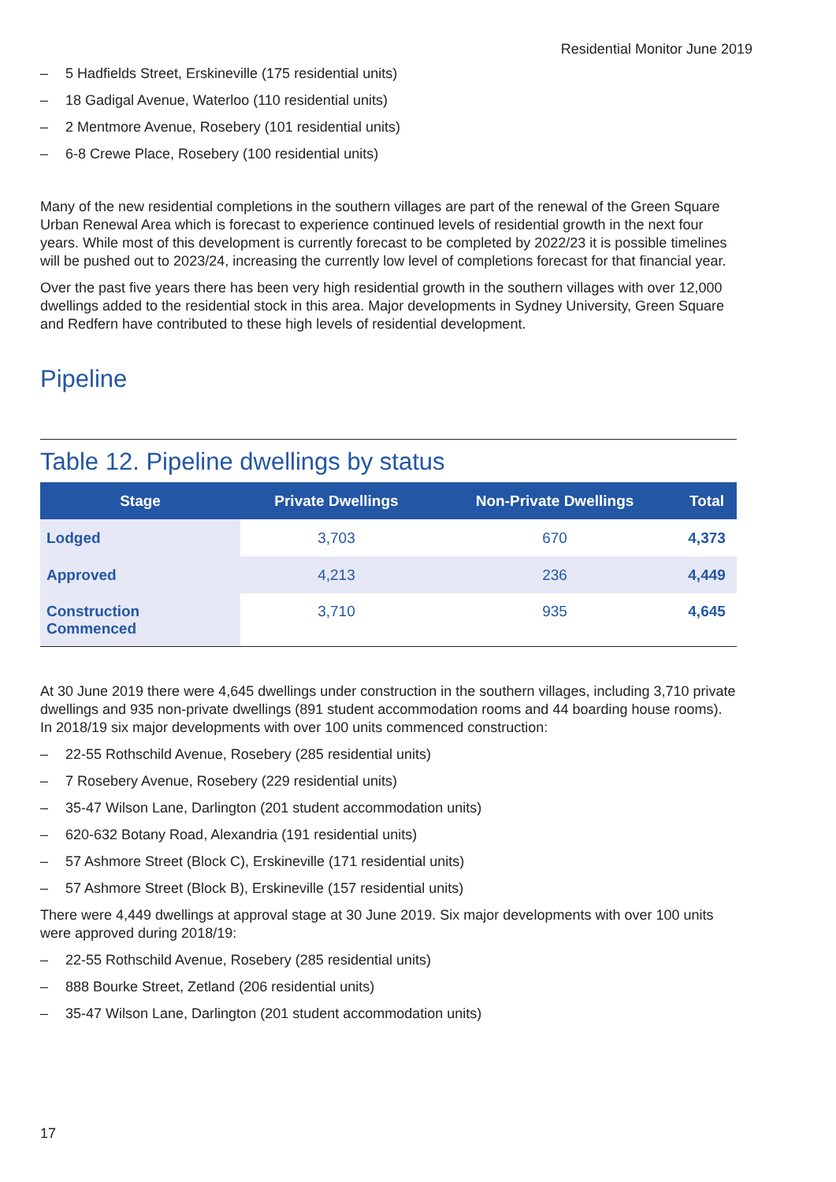Residential Monitor June 2019
– 5 Hadfields Street, Erskineville (175 residential units)
– 18 Gadigal Avenue, Waterloo (110 residential units)
– 2 Mentmore Avenue, Rosebery (101 residential units)
– 6-8 Crewe Place, Rosebery (100 residential units)
Many of the new residential completions in the southern villages are part of the renewal of the Green Square Urban Renewal Area which is forecast to experience continued levels of residential growth in the next four years. While most of this development is currently forecast to be completed by 2022/23 it is possible timelines will be pushed out to 2023/24, increasing the currently low level of completions forecast for that financial year.
Over the past five years there has been very high residential growth in the southern villages with over 12,000 dwellings added to the residential stock in this area. Major developments in Sydney University, Green Square and Redfern have contributed to these high levels of residential development.
Pipeline
Table 12. Pipeline dwellings by status
| Stage | Private Dwellings | Non-Private Dwellings | Total |
| --- | --- | --- | --- |
| Lodged | 3,703 | 670 | 4,373 |
| Approved | 4,213 | 236 | 4,449 |
| Construction Commenced | 3,710 | 935 | 4,645 |
At 30 June 2019 there were 4,645 dwellings under construction in the southern villages, including 3,710 private dwellings and 935 non-private dwellings (891 student accommodation rooms and 44 boarding house rooms). In 2018/19 six major developments with over 100 units commenced construction:
– 22-55 Rothschild Avenue, Rosebery (285 residential units)
– 7 Rosebery Avenue, Rosebery (229 residential units)
– 35-47 Wilson Lane, Darlington (201 student accommodation units)
– 620-632 Botany Road, Alexandria (191 residential units)
– 57 Ashmore Street (Block C), Erskineville (171 residential units)
– 57 Ashmore Street (Block B), Erskineville (157 residential units)
There were 4,449 dwellings at approval stage at 30 June 2019. Six major developments with over 100 units were approved during 2018/19:
– 22-55 Rothschild Avenue, Rosebery (285 residential units)
– 888 Bourke Street, Zetland (206 residential units)
– 35-47 Wilson Lane, Darlington (201 student accommodation units)
17